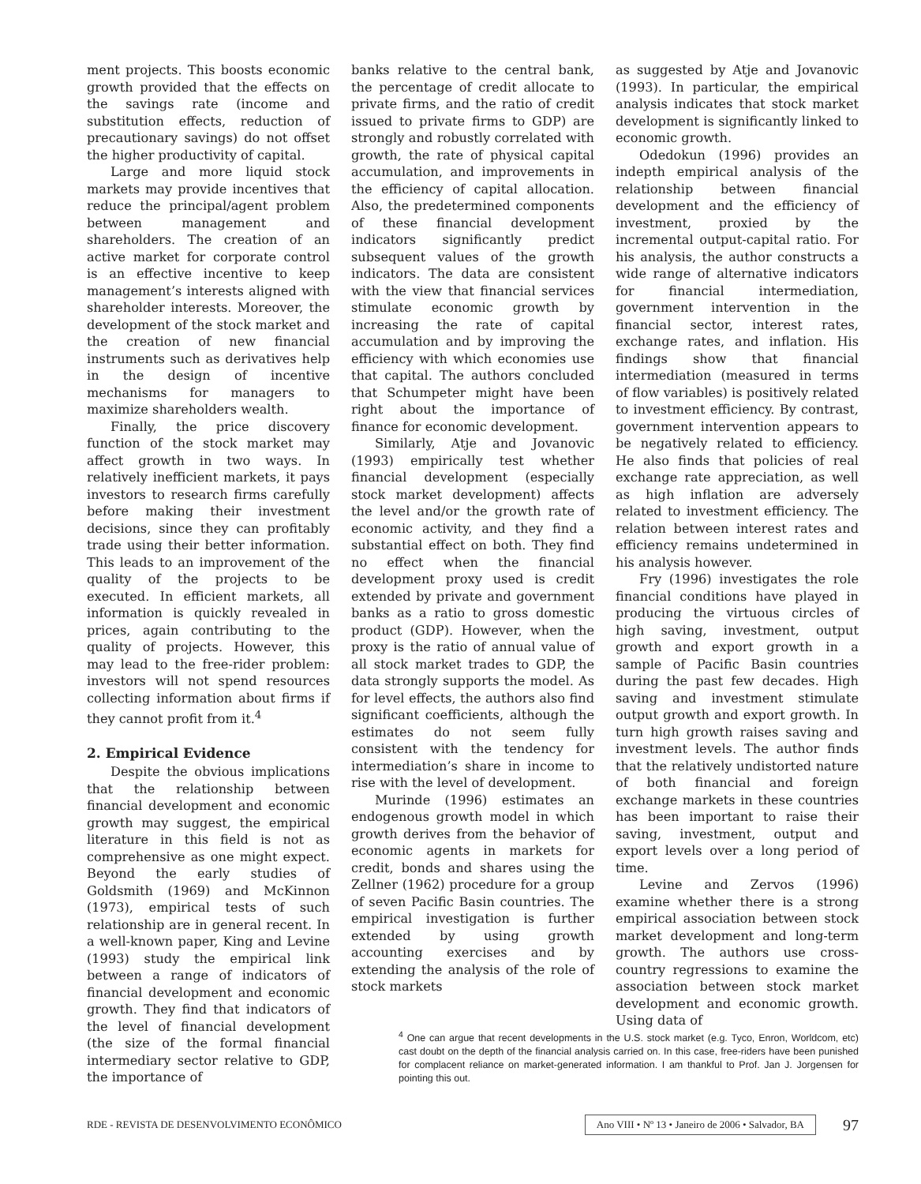ment projects. This boosts economic growth provided that the effects on the savings rate (income and substitution effects, reduction of precautionary savings) do not offset the higher productivity of capital.
Large and more liquid stock markets may provide incentives that reduce the principal/agent problem between management and shareholders. The creation of an active market for corporate control is an effective incentive to keep management’s interests aligned with shareholder interests. Moreover, the development of the stock market and the creation of new financial instruments such as derivatives help in the design of incentive mechanisms for managers to maximize shareholders wealth.
Finally, the price discovery function of the stock market may affect growth in two ways. In relatively inefficient markets, it pays investors to research firms carefully before making their investment decisions, since they can profitably trade using their better information. This leads to an improvement of the quality of the projects to be executed. In efficient markets, all information is quickly revealed in prices, again contributing to the quality of projects. However, this may lead to the free-rider problem: investors will not spend resources collecting information about firms if they cannot profit from it.<sup>4</sup>
2. Empirical Evidence
Despite the obvious implications that the relationship between financial development and economic growth may suggest, the empirical literature in this field is not as comprehensive as one might expect. Beyond the early studies of Goldsmith (1969) and McKinnon (1973), empirical tests of such relationship are in general recent. In a well-known paper, King and Levine (1993) study the empirical link between a range of indicators of financial development and economic growth. They find that indicators of the level of financial development (the size of the formal financial intermediary sector relative to GDP, the importance of
banks relative to the central bank, the percentage of credit allocate to private firms, and the ratio of credit issued to private firms to GDP) are strongly and robustly correlated with growth, the rate of physical capital accumulation, and improvements in the efficiency of capital allocation. Also, the predetermined components of these financial development indicators significantly predict subsequent values of the growth indicators. The data are consistent with the view that financial services stimulate economic growth by increasing the rate of capital accumulation and by improving the efficiency with which economies use that capital. The authors concluded that Schumpeter might have been right about the importance of finance for economic development.
Similarly, Atje and Jovanovic (1993) empirically test whether financial development (especially stock market development) affects the level and/or the growth rate of economic activity, and they find a substantial effect on both. They find no effect when the financial development proxy used is credit extended by private and government banks as a ratio to gross domestic product (GDP). However, when the proxy is the ratio of annual value of all stock market trades to GDP, the data strongly supports the model. As for level effects, the authors also find significant coefficients, although the estimates do not seem fully consistent with the tendency for intermediation’s share in income to rise with the level of development.
Murinde (1996) estimates an endogenous growth model in which growth derives from the behavior of economic agents in markets for credit, bonds and shares using the Zellner (1962) procedure for a group of seven Pacific Basin countries. The empirical investigation is further extended by using growth accounting exercises and by extending the analysis of the role of stock markets
as suggested by Atje and Jovanovic (1993). In particular, the empirical analysis indicates that stock market development is significantly linked to economic growth.
Odedokun (1996) provides an indepth empirical analysis of the relationship between financial development and the efficiency of investment, proxied by the incremental output-capital ratio. For his analysis, the author constructs a wide range of alternative indicators for financial intermediation, government intervention in the financial sector, interest rates, exchange rates, and inflation. His findings show that financial intermediation (measured in terms of flow variables) is positively related to investment efficiency. By contrast, government intervention appears to be negatively related to efficiency. He also finds that policies of real exchange rate appreciation, as well as high inflation are adversely related to investment efficiency. The relation between interest rates and efficiency remains undetermined in his analysis however.
Fry (1996) investigates the role financial conditions have played in producing the virtuous circles of high saving, investment, output growth and export growth in a sample of Pacific Basin countries during the past few decades. High saving and investment stimulate output growth and export growth. In turn high growth raises saving and investment levels. The author finds that the relatively undistorted nature of both financial and foreign exchange markets in these countries has been important to raise their saving, investment, output and export levels over a long period of time.
Levine and Zervos (1996) examine whether there is a strong empirical association between stock market development and long-term growth. The authors use cross-country regressions to examine the association between stock market development and economic growth. Using data of
<sup>4</sup> One can argue that recent developments in the U.S. stock market (e.g. Tyco, Enron, Worldcom, etc) cast doubt on the depth of the financial analysis carried on. In this case, free-riders have been punished for complacent reliance on market-generated information. I am thankful to Prof. Jan J. Jorgensen for pointing this out.
RDE - REVISTA DE DESENVOLVIMENTO ECONÔMICO Ano VIII • Nº 13 • Janeiro de 2006 • Salvador, BA 97